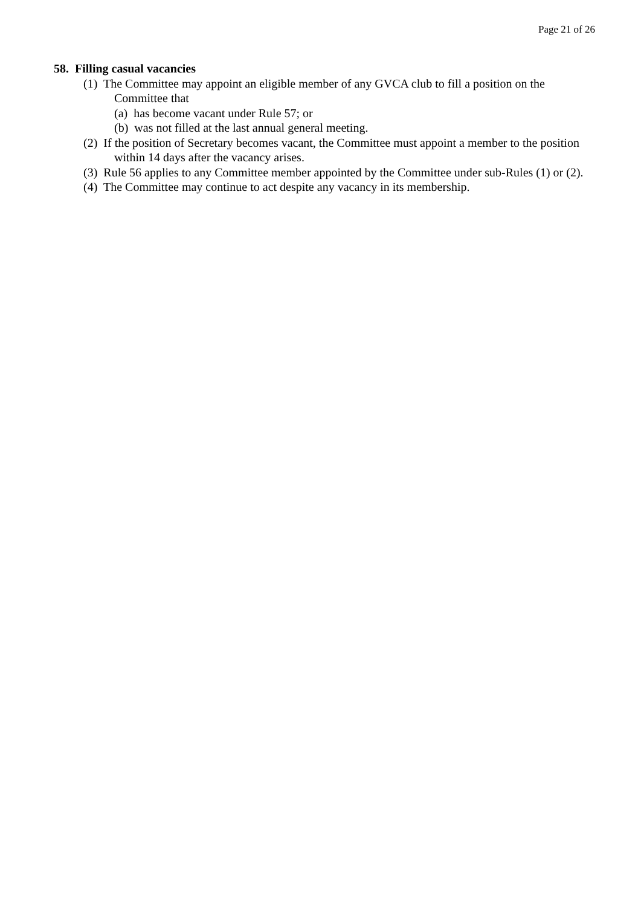Page 21 of 26
58. Filling casual vacancies
(1) The Committee may appoint an eligible member of any GVCA club to fill a position on the Committee that
(a) has become vacant under Rule 57; or
(b) was not filled at the last annual general meeting.
(2) If the position of Secretary becomes vacant, the Committee must appoint a member to the position within 14 days after the vacancy arises.
(3) Rule 56 applies to any Committee member appointed by the Committee under sub-Rules (1) or (2).
(4) The Committee may continue to act despite any vacancy in its membership.